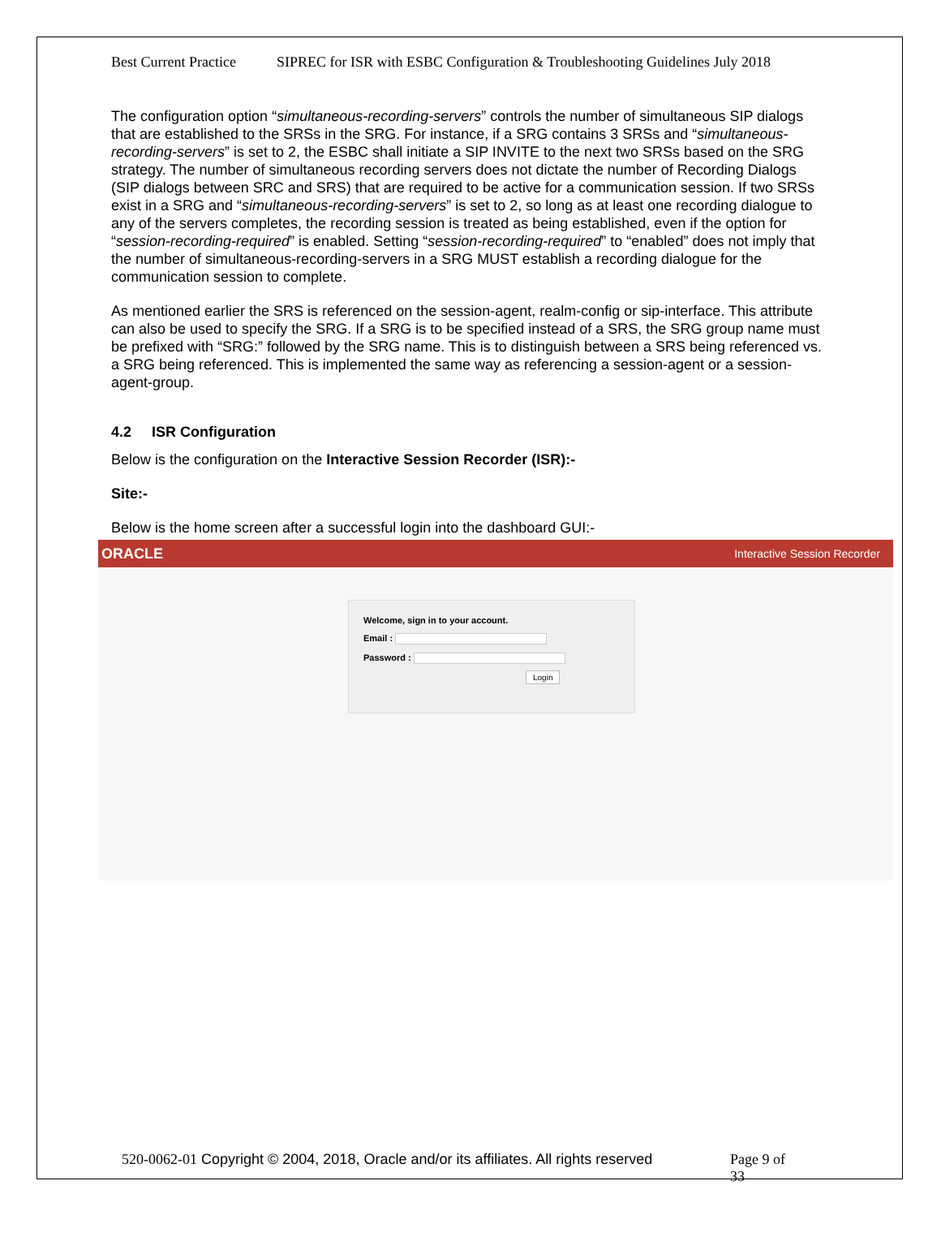Best Current Practice SIPREC for ISR with ESBC Configuration & Troubleshooting Guidelines July 2018
The configuration option “simultaneous-recording-servers” controls the number of simultaneous SIP dialogs that are established to the SRSs in the SRG. For instance, if a SRG contains 3 SRSs and “simultaneous-recording-servers” is set to 2, the ESBC shall initiate a SIP INVITE to the next two SRSs based on the SRG strategy. The number of simultaneous recording servers does not dictate the number of Recording Dialogs (SIP dialogs between SRC and SRS) that are required to be active for a communication session. If two SRSs exist in a SRG and “simultaneous-recording-servers” is set to 2, so long as at least one recording dialogue to any of the servers completes, the recording session is treated as being established, even if the option for “session-recording-required” is enabled. Setting “session-recording-required” to “enabled” does not imply that the number of simultaneous-recording-servers in a SRG MUST establish a recording dialogue for the communication session to complete.
As mentioned earlier the SRS is referenced on the session-agent, realm-config or sip-interface. This attribute can also be used to specify the SRG. If a SRG is to be specified instead of a SRS, the SRG group name must be prefixed with “SRG:” followed by the SRG name. This is to distinguish between a SRS being referenced vs. a SRG being referenced. This is implemented the same way as referencing a session-agent or a session-agent-group.
4.2 ISR Configuration
Below is the configuration on the Interactive Session Recorder (ISR):-
Site:-
Below is the home screen after a successful login into the dashboard GUI:-
ORACLE Interactive Session Recorder
Welcome, sign in to your account.
Email :
Password :
Login
520-0062-01 Copyright © 2004, 2018, Oracle and/or its affiliates. All rights reserved Page 9 of 33